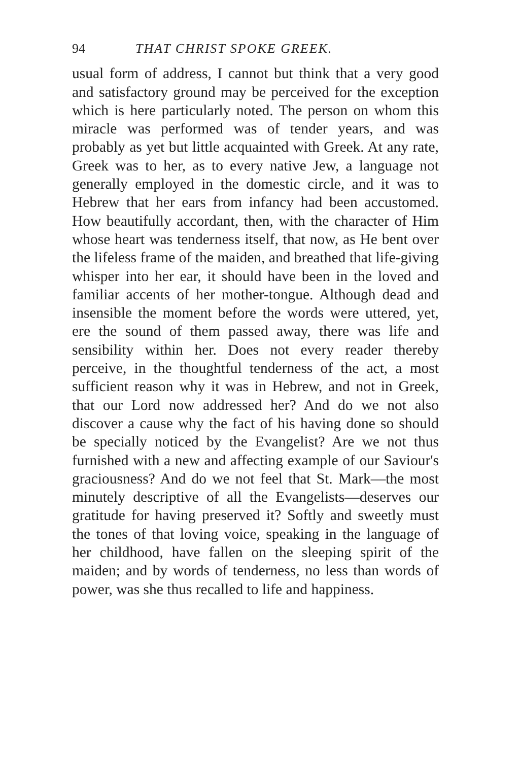94 THAT CHRIST SPOKE GREEK.
usual form of address, I cannot but think that a very good and satisfactory ground may be perceived for the exception which is here particularly noted. The person on whom this miracle was performed was of tender years, and was probably as yet but little acquainted with Greek. At any rate, Greek was to her, as to every native Jew, a language not generally employed in the domestic circle, and it was to Hebrew that her ears from infancy had been accustomed. How beautifully accordant, then, with the character of Him whose heart was tenderness itself, that now, as He bent over the lifeless frame of the maiden, and breathed that life-giving whisper into her ear, it should have been in the loved and familiar accents of her mother-tongue. Although dead and insensible the moment before the words were uttered, yet, ere the sound of them passed away, there was life and sensibility within her. Does not every reader thereby perceive, in the thoughtful tenderness of the act, a most sufficient reason why it was in Hebrew, and not in Greek, that our Lord now addressed her? And do we not also discover a cause why the fact of his having done so should be specially noticed by the Evangelist? Are we not thus furnished with a new and affecting example of our Saviour's graciousness? And do we not feel that St. Mark—the most minutely descriptive of all the Evangelists—deserves our gratitude for having preserved it? Softly and sweetly must the tones of that loving voice, speaking in the language of her childhood, have fallen on the sleeping spirit of the maiden; and by words of tenderness, no less than words of power, was she thus recalled to life and happiness.